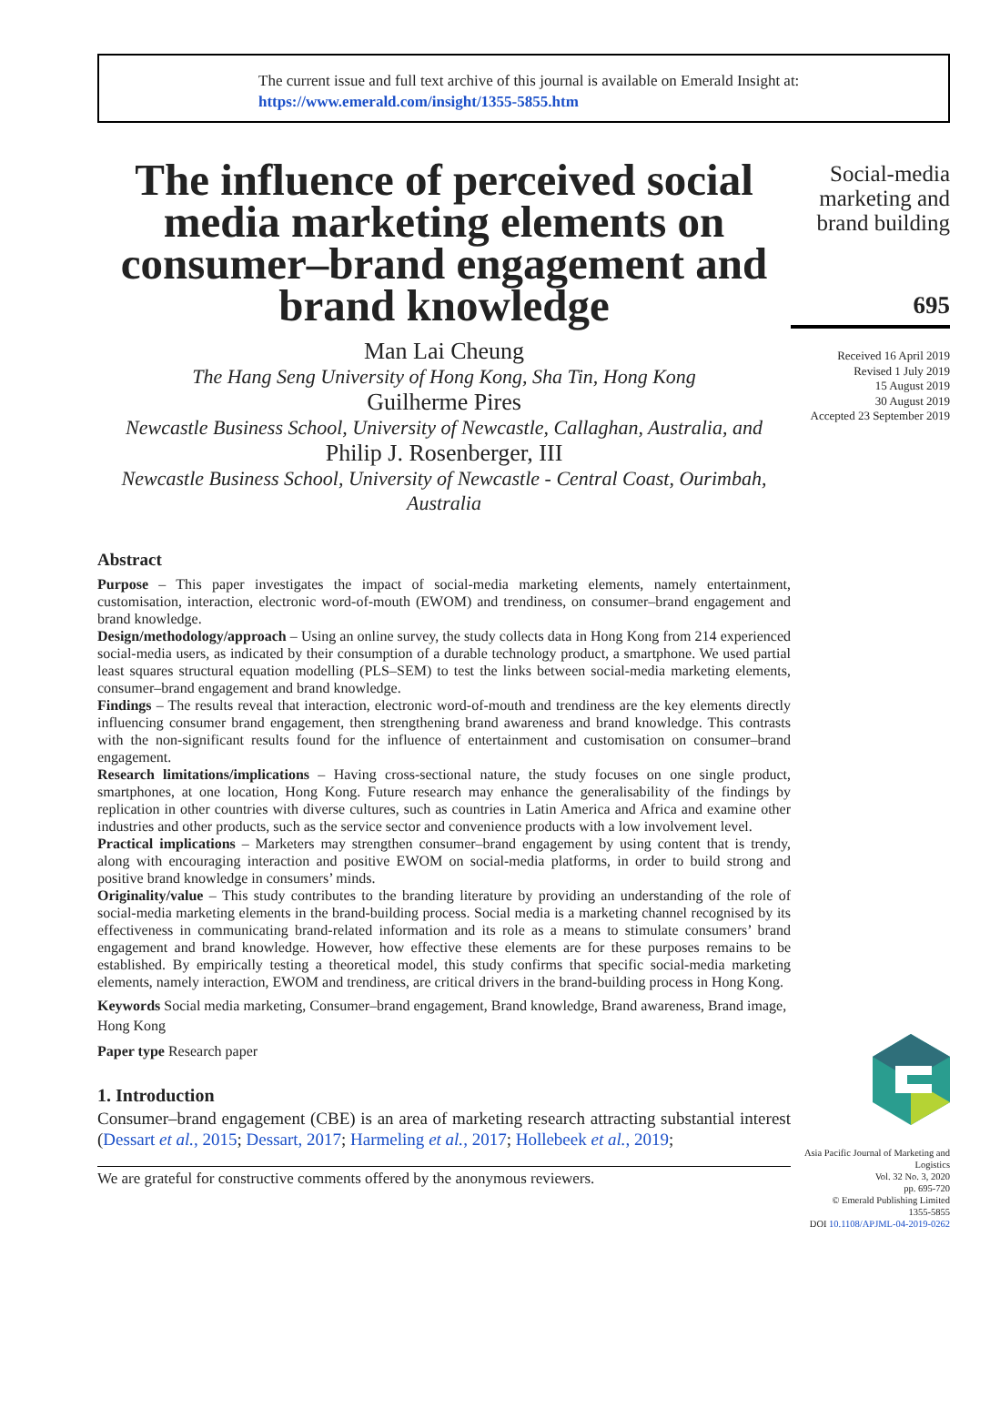The current issue and full text archive of this journal is available on Emerald Insight at:
https://www.emerald.com/insight/1355-5855.htm
The influence of perceived social media marketing elements on consumer–brand engagement and brand knowledge
Man Lai Cheung
The Hang Seng University of Hong Kong, Sha Tin, Hong Kong
Guilherme Pires
Newcastle Business School, University of Newcastle, Callaghan, Australia, and
Philip J. Rosenberger, III
Newcastle Business School, University of Newcastle - Central Coast, Ourimbah, Australia
Abstract
Purpose – This paper investigates the impact of social-media marketing elements, namely entertainment, customisation, interaction, electronic word-of-mouth (EWOM) and trendiness, on consumer–brand engagement and brand knowledge.
Design/methodology/approach – Using an online survey, the study collects data in Hong Kong from 214 experienced social-media users, as indicated by their consumption of a durable technology product, a smartphone. We used partial least squares structural equation modelling (PLS–SEM) to test the links between social-media marketing elements, consumer–brand engagement and brand knowledge.
Findings – The results reveal that interaction, electronic word-of-mouth and trendiness are the key elements directly influencing consumer brand engagement, then strengthening brand awareness and brand knowledge. This contrasts with the non-significant results found for the influence of entertainment and customisation on consumer–brand engagement.
Research limitations/implications – Having cross-sectional nature, the study focuses on one single product, smartphones, at one location, Hong Kong. Future research may enhance the generalisability of the findings by replication in other countries with diverse cultures, such as countries in Latin America and Africa and examine other industries and other products, such as the service sector and convenience products with a low involvement level.
Practical implications – Marketers may strengthen consumer–brand engagement by using content that is trendy, along with encouraging interaction and positive EWOM on social-media platforms, in order to build strong and positive brand knowledge in consumers’ minds.
Originality/value – This study contributes to the branding literature by providing an understanding of the role of social-media marketing elements in the brand-building process. Social media is a marketing channel recognised by its effectiveness in communicating brand-related information and its role as a means to stimulate consumers’ brand engagement and brand knowledge. However, how effective these elements are for these purposes remains to be established. By empirically testing a theoretical model, this study confirms that specific social-media marketing elements, namely interaction, EWOM and trendiness, are critical drivers in the brand-building process in Hong Kong.
Keywords Social media marketing, Consumer–brand engagement, Brand knowledge, Brand awareness, Brand image, Hong Kong
Paper type Research paper
1. Introduction
Consumer–brand engagement (CBE) is an area of marketing research attracting substantial interest (Dessart et al., 2015; Dessart, 2017; Harmeling et al., 2017; Hollebeek et al., 2019;
We are grateful for constructive comments offered by the anonymous reviewers.
Social-media marketing and brand building
695
Received 16 April 2019
Revised 1 July 2019
15 August 2019
30 August 2019
Accepted 23 September 2019
Asia Pacific Journal of Marketing and Logistics
Vol. 32 No. 3, 2020
pp. 695-720
© Emerald Publishing Limited
1355-5855
DOI 10.1108/APJML-04-2019-0262